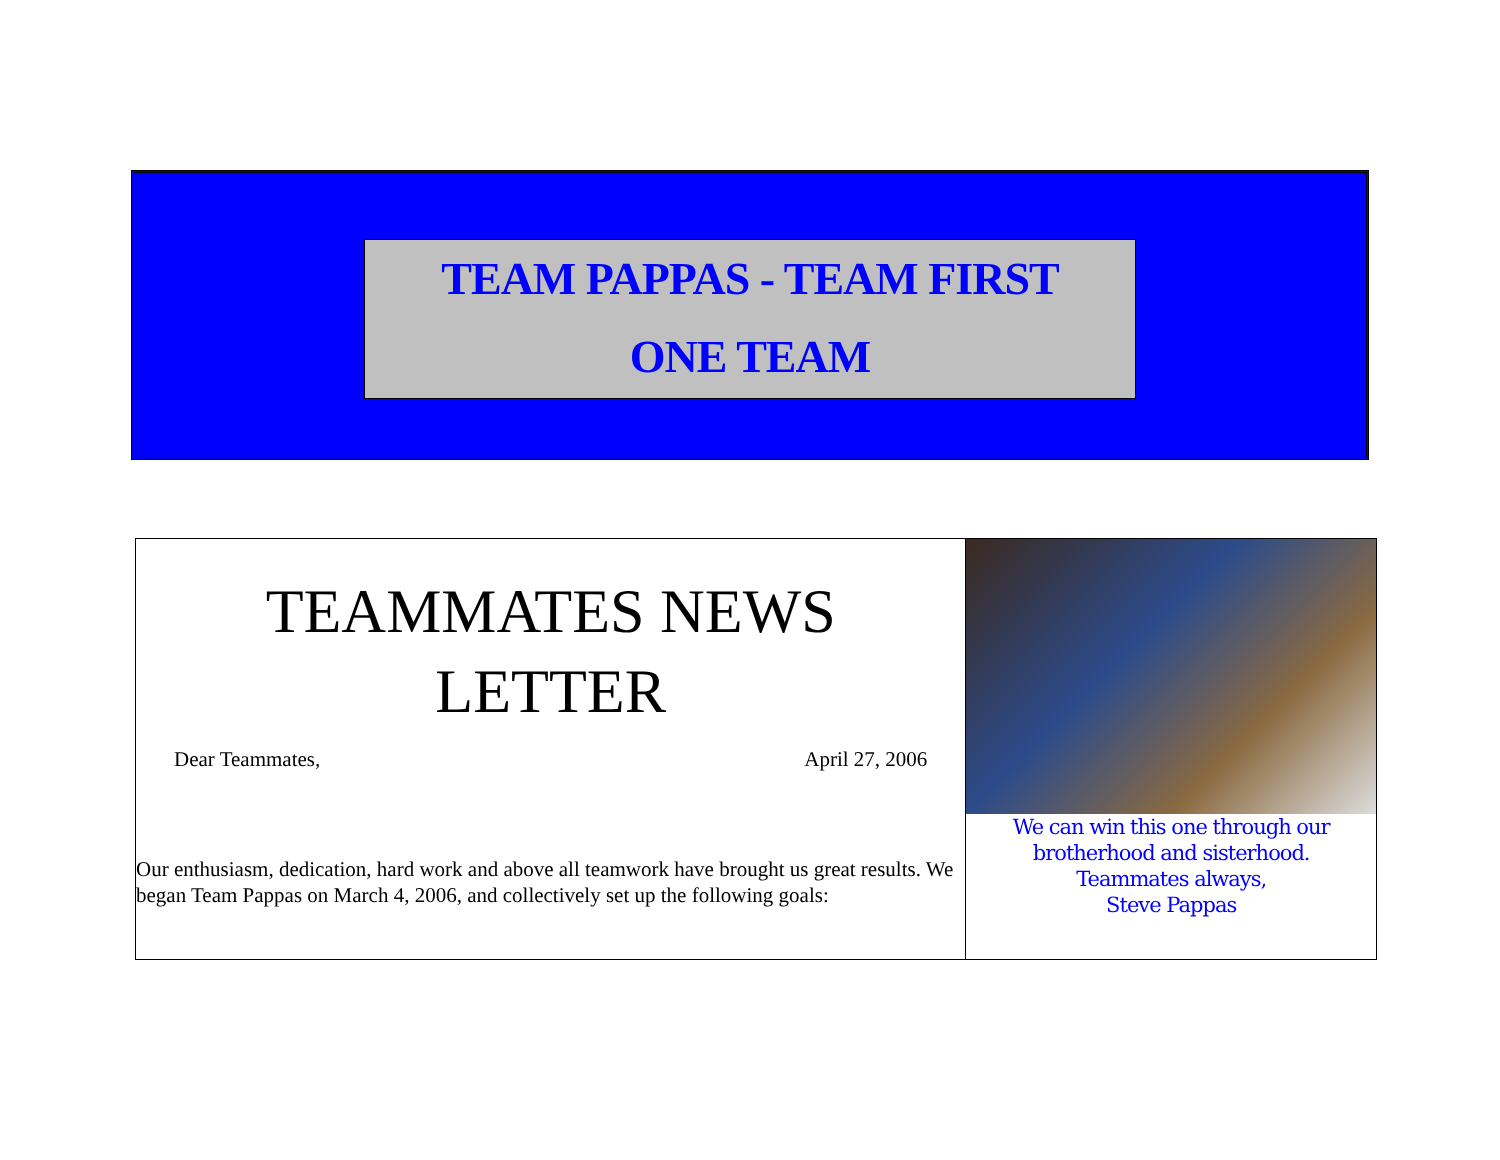TEAM PAPPAS - TEAM FIRST
ONE TEAM
TEAMMATES NEWS
LETTER
Dear Teammates, April 27, 2006
Our enthusiasm, dedication, hard work and above all teamwork have brought us great results. We began Team Pappas on March 4, 2006, and collectively set up the following goals:
We can win this one through our
brotherhood and sisterhood.
Teammates always,
Steve Pappas